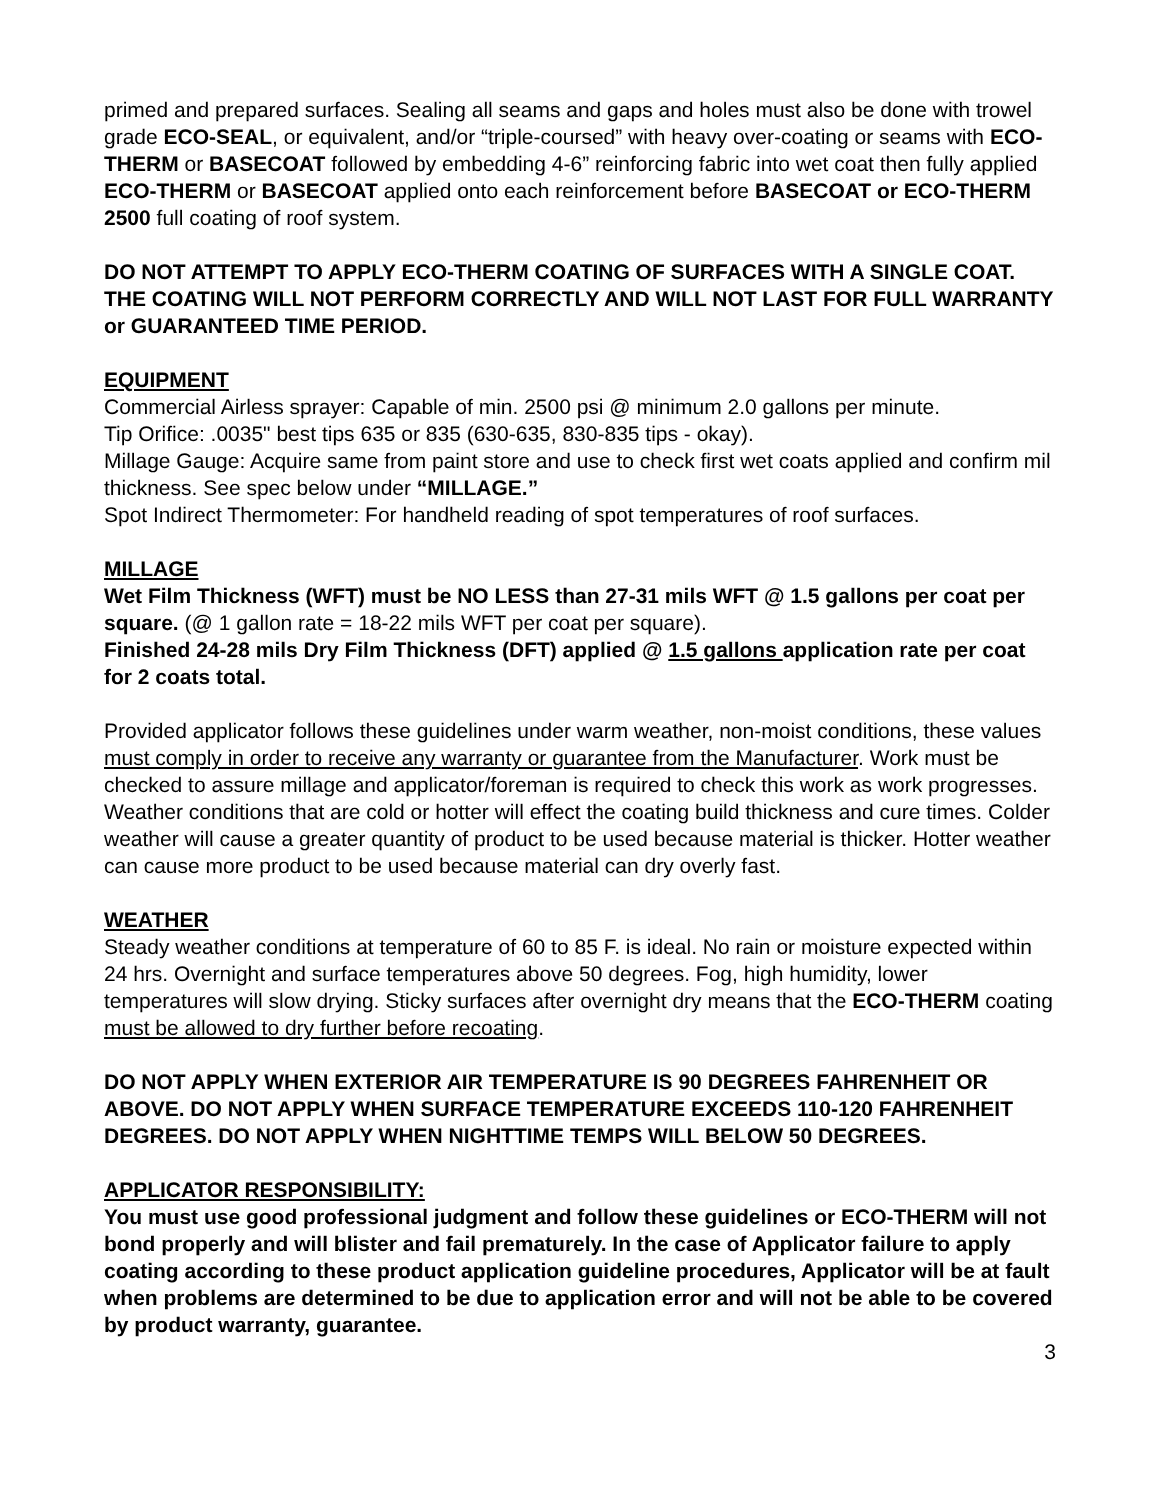primed and prepared surfaces. Sealing all seams and gaps and holes must also be done with trowel grade ECO-SEAL, or equivalent, and/or “triple-coursed” with heavy over-coating or seams with ECO-THERM or BASECOAT followed by embedding 4-6” reinforcing fabric into wet coat then fully applied ECO-THERM or BASECOAT applied onto each reinforcement before BASECOAT or ECO-THERM 2500 full coating of roof system.
DO NOT ATTEMPT TO APPLY ECO-THERM COATING OF SURFACES WITH A SINGLE COAT. THE COATING WILL NOT PERFORM CORRECTLY AND WILL NOT LAST FOR FULL WARRANTY or GUARANTEED TIME PERIOD.
EQUIPMENT
Commercial Airless sprayer: Capable of min. 2500 psi @ minimum 2.0 gallons per minute.
Tip Orifice: .0035" best tips 635 or 835 (630-635, 830-835 tips - okay).
Millage Gauge: Acquire same from paint store and use to check first wet coats applied and confirm mil thickness. See spec below under “MILLAGE.”
Spot Indirect Thermometer: For handheld reading of spot temperatures of roof surfaces.
MILLAGE
Wet Film Thickness (WFT) must be NO LESS than 27-31 mils WFT @ 1.5 gallons per coat per square. (@ 1 gallon rate = 18-22 mils WFT per coat per square).
Finished 24-28 mils Dry Film Thickness (DFT) applied @ 1.5 gallons application rate per coat for 2 coats total.
Provided applicator follows these guidelines under warm weather, non-moist conditions, these values must comply in order to receive any warranty or guarantee from the Manufacturer. Work must be checked to assure millage and applicator/foreman is required to check this work as work progresses. Weather conditions that are cold or hotter will effect the coating build thickness and cure times. Colder weather will cause a greater quantity of product to be used because material is thicker. Hotter weather can cause more product to be used because material can dry overly fast.
WEATHER
Steady weather conditions at temperature of 60 to 85 F. is ideal. No rain or moisture expected within 24 hrs. Overnight and surface temperatures above 50 degrees. Fog, high humidity, lower temperatures will slow drying. Sticky surfaces after overnight dry means that the ECO-THERM coating must be allowed to dry further before recoating.
DO NOT APPLY WHEN EXTERIOR AIR TEMPERATURE IS 90 DEGREES FAHRENHEIT OR ABOVE. DO NOT APPLY WHEN SURFACE TEMPERATURE EXCEEDS 110-120 FAHRENHEIT DEGREES. DO NOT APPLY WHEN NIGHTTIME TEMPS WILL BELOW 50 DEGREES.
APPLICATOR RESPONSIBILITY:
You must use good professional judgment and follow these guidelines or ECO-THERM will not bond properly and will blister and fail prematurely. In the case of Applicator failure to apply coating according to these product application guideline procedures, Applicator will be at fault when problems are determined to be due to application error and will not be able to be covered by product warranty, guarantee.
3